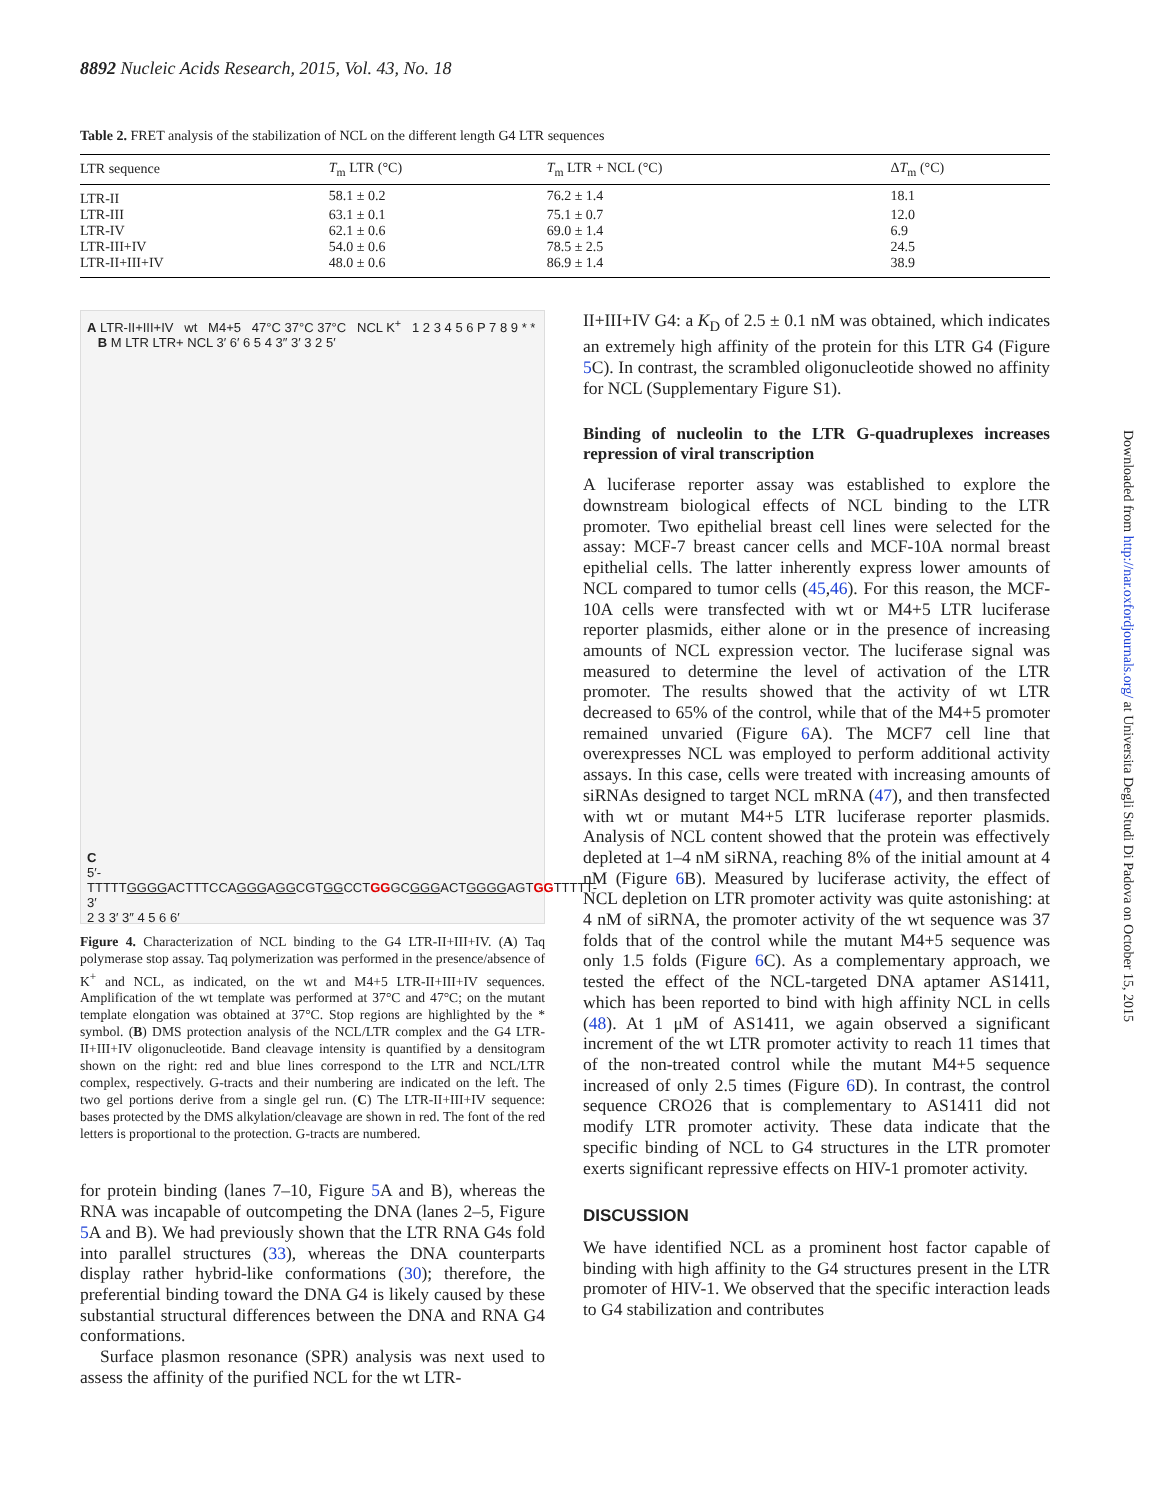8892 Nucleic Acids Research, 2015, Vol. 43, No. 18
Table 2. FRET analysis of the stabilization of NCL on the different length G4 LTR sequences
| LTR sequence | T<sub>m</sub> LTR (°C) | T<sub>m</sub> LTR + NCL (°C) | Δ T<sub>m</sub> (°C) |
| --- | --- | --- | --- |
| LTR-II | 58.1 ± 0.2 | 76.2 ± 1.4 | 18.1 |
| LTR-III | 63.1 ± 0.1 | 75.1 ± 0.7 | 12.0 |
| LTR-IV | 62.1 ± 0.6 | 69.0 ± 1.4 | 6.9 |
| LTR-III+IV | 54.0 ± 0.6 | 78.5 ± 2.5 | 24.5 |
| LTR-II+III+IV | 48.0 ± 0.6 | 86.9 ± 1.4 | 38.9 |
A LTR-II+III+IV wt M4+5 47°C 37°C 37°C NCL K<sup>+</sup> 1 2 3 4 5 6 P 7 8 9 * * B M LTR LTR+ NCL 3′ 6′ 6 5 4 3″ 3′ 3 2 5′
C
5′-TTTTTGGGGACTTTCCAGGGAGGCGTGGCCTGGGCGGGACTGGGGAGTGGTTTTT-3′
2 3 3′ 3″ 4 5 6 6′
Figure 4. Characterization of NCL binding to the G4 LTR-II+III+IV. (A) Taq polymerase stop assay. Taq polymerization was performed in the presence/absence of K<sup>+</sup> and NCL, as indicated, on the wt and M4+5 LTR-II+III+IV sequences. Amplification of the wt template was performed at 37°C and 47°C; on the mutant template elongation was obtained at 37°C. Stop regions are highlighted by the * symbol. (B) DMS protection analysis of the NCL/LTR complex and the G4 LTR-II+III+IV oligonucleotide. Band cleavage intensity is quantified by a densitogram shown on the right: red and blue lines correspond to the LTR and NCL/LTR complex, respectively. G-tracts and their numbering are indicated on the left. The two gel portions derive from a single gel run. (C) The LTR-II+III+IV sequence: bases protected by the DMS alkylation/cleavage are shown in red. The font of the red letters is proportional to the protection. G-tracts are numbered.
for protein binding (lanes 7–10, Figure 5 A and B), whereas the RNA was incapable of outcompeting the DNA (lanes 2–5, Figure 5 A and B). We had previously shown that the LTR RNA G4s fold into parallel structures (33), whereas the DNA counterparts display rather hybrid-like conformations (30); therefore, the preferential binding toward the DNA G4 is likely caused by these substantial structural differences between the DNA and RNA G4 conformations.
Surface plasmon resonance (SPR) analysis was next used to assess the affinity of the purified NCL for the wt LTR-
II+III+IV G4: a K<sub>D</sub> of 2.5 ± 0.1 nM was obtained, which indicates an extremely high affinity of the protein for this LTR G4 (Figure 5 C). In contrast, the scrambled oligonucleotide showed no affinity for NCL (Supplementary Figure S1).
Binding of nucleolin to the LTR G-quadruplexes increases repression of viral transcription
A luciferase reporter assay was established to explore the downstream biological effects of NCL binding to the LTR promoter. Two epithelial breast cell lines were selected for the assay: MCF-7 breast cancer cells and MCF-10A normal breast epithelial cells. The latter inherently express lower amounts of NCL compared to tumor cells (45,46). For this reason, the MCF-10A cells were transfected with wt or M4+5 LTR luciferase reporter plasmids, either alone or in the presence of increasing amounts of NCL expression vector. The luciferase signal was measured to determine the level of activation of the LTR promoter. The results showed that the activity of wt LTR decreased to 65% of the control, while that of the M4+5 promoter remained unvaried (Figure 6 A). The MCF7 cell line that overexpresses NCL was employed to perform additional activity assays. In this case, cells were treated with increasing amounts of siRNAs designed to target NCL mRNA (47), and then transfected with wt or mutant M4+5 LTR luciferase reporter plasmids. Analysis of NCL content showed that the protein was effectively depleted at 1–4 nM siRNA, reaching 8% of the initial amount at 4 nM (Figure 6 B). Measured by luciferase activity, the effect of NCL depletion on LTR promoter activity was quite astonishing: at 4 nM of siRNA, the promoter activity of the wt sequence was 37 folds that of the control while the mutant M4+5 sequence was only 1.5 folds (Figure 6 C). As a complementary approach, we tested the effect of the NCL-targeted DNA aptamer AS1411, which has been reported to bind with high affinity NCL in cells (48). At 1 μM of AS1411, we again observed a significant increment of the wt LTR promoter activity to reach 11 times that of the non-treated control while the mutant M4+5 sequence increased of only 2.5 times (Figure 6 D). In contrast, the control sequence CRO26 that is complementary to AS1411 did not modify LTR promoter activity. These data indicate that the specific binding of NCL to G4 structures in the LTR promoter exerts significant repressive effects on HIV-1 promoter activity.
DISCUSSION
We have identified NCL as a prominent host factor capable of binding with high affinity to the G4 structures present in the LTR promoter of HIV-1. We observed that the specific interaction leads to G4 stabilization and contributes
Downloaded from http://nar.oxfordjournals.org/ at Universita Degli Studi Di Padova on October 15, 2015